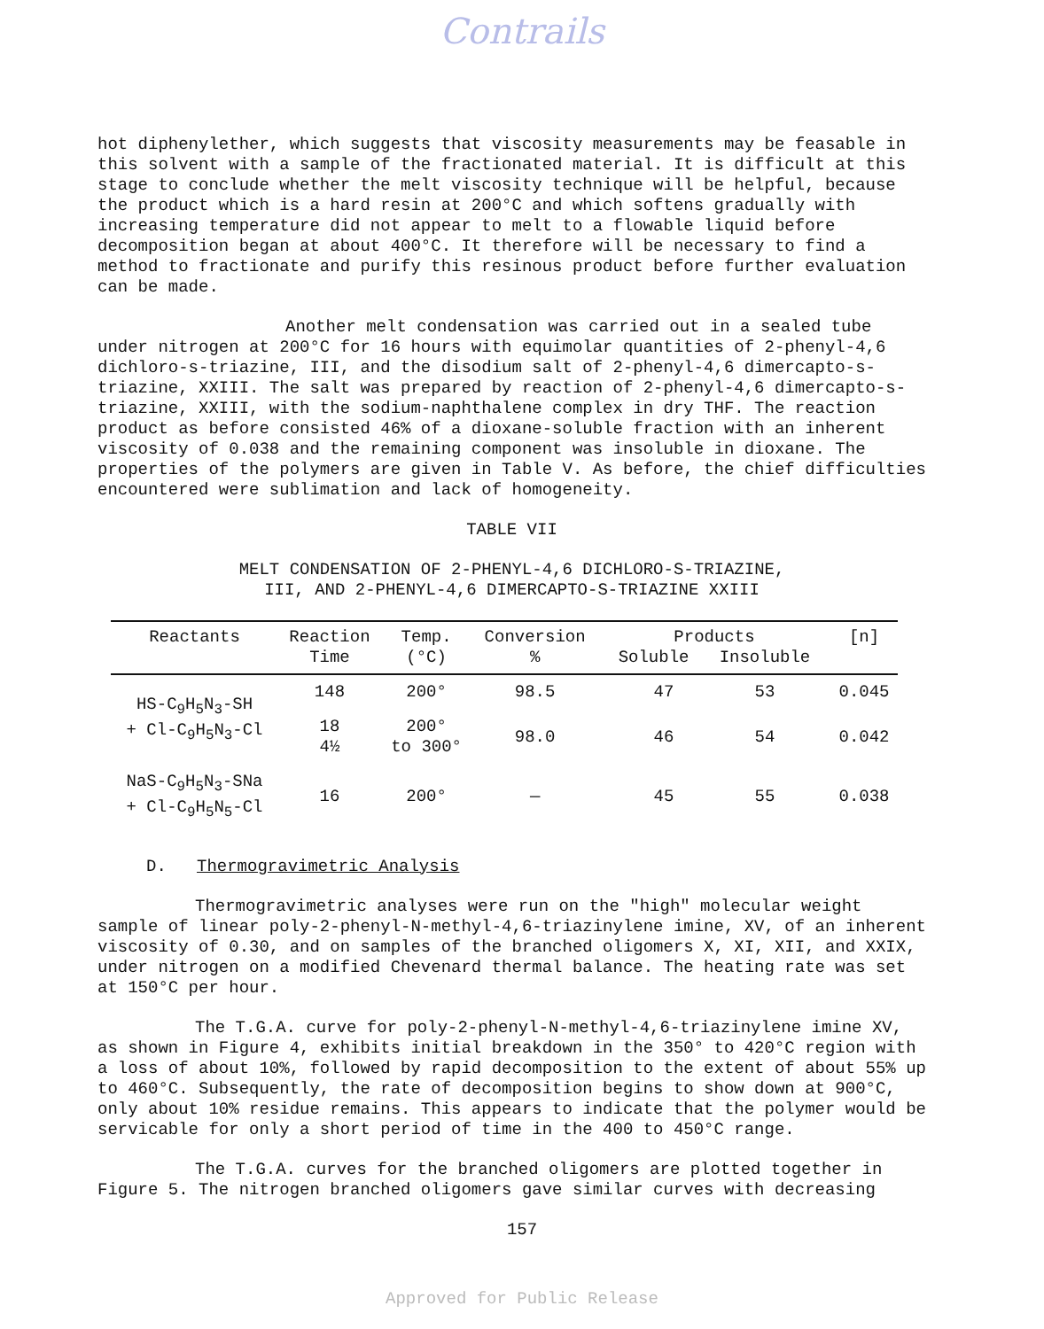Contrails
hot diphenylether, which suggests that viscosity measurements may be feasable in this solvent with a sample of the fractionated material. It is difficult at this stage to conclude whether the melt viscosity technique will be helpful, because the product which is a hard resin at 200°C and which softens gradually with increasing temperature did not appear to melt to a flowable liquid before decomposition began at about 400°C. It therefore will be necessary to find a method to fractionate and purify this resinous product before further evaluation can be made.
Another melt condensation was carried out in a sealed tube under nitrogen at 200°C for 16 hours with equimolar quantities of 2-phenyl-4,6 dichloro-s-triazine, III, and the disodium salt of 2-phenyl-4,6 dimercapto-s-triazine, XXIII. The salt was prepared by reaction of 2-phenyl-4,6 dimercapto-s-triazine, XXIII, with the sodium-naphthalene complex in dry THF. The reaction product as before consisted 46% of a dioxane-soluble fraction with an inherent viscosity of 0.038 and the remaining component was insoluble in dioxane. The properties of the polymers are given in Table V. As before, the chief difficulties encountered were sublimation and lack of homogeneity.
TABLE VII
MELT CONDENSATION OF 2-PHENYL-4,6 DICHLORO-S-TRIAZINE,
III, AND 2-PHENYL-4,6 DIMERCAPTO-S-TRIAZINE XXIII
| Reactants | Reaction Time | Temp. (°C) | Conversion % | Products Soluble Insoluble | [n] |
| --- | --- | --- | --- | --- | --- |
| HS-C<sub>9</sub>H<sub>5</sub>N<sub>3</sub>-SH + Cl-C<sub>9</sub>H<sub>5</sub>N<sub>3</sub>-Cl | 148 | 200° | 98.5 | 47 53 | 0.045 |
| | 18 4½ | 200° to 300° | 98.0 | 46 54 | 0.042 |
| NaS-C<sub>9</sub>H<sub>5</sub>N<sub>3</sub>-SNa + Cl-C<sub>9</sub>H<sub>5</sub>N<sub>5</sub>-Cl | 16 | 200° | — | 45 55 | 0.038 |
D. Thermogravimetric Analysis
Thermogravimetric analyses were run on the "high" molecular weight sample of linear poly-2-phenyl-N-methyl-4,6-triazinylene imine, XV, of an inherent viscosity of 0.30, and on samples of the branched oligomers X, XI, XII, and XXIX, under nitrogen on a modified Chevenard thermal balance. The heating rate was set at 150°C per hour.
The T.G.A. curve for poly-2-phenyl-N-methyl-4,6-triazinylene imine XV, as shown in Figure 4, exhibits initial breakdown in the 350° to 420°C region with a loss of about 10%, followed by rapid decomposition to the extent of about 55% up to 460°C. Subsequently, the rate of decomposition begins to show down at 900°C, only about 10% residue remains. This appears to indicate that the polymer would be servicable for only a short period of time in the 400 to 450°C range.
The T.G.A. curves for the branched oligomers are plotted together in Figure 5. The nitrogen branched oligomers gave similar curves with decreasing
157
Approved for Public Release